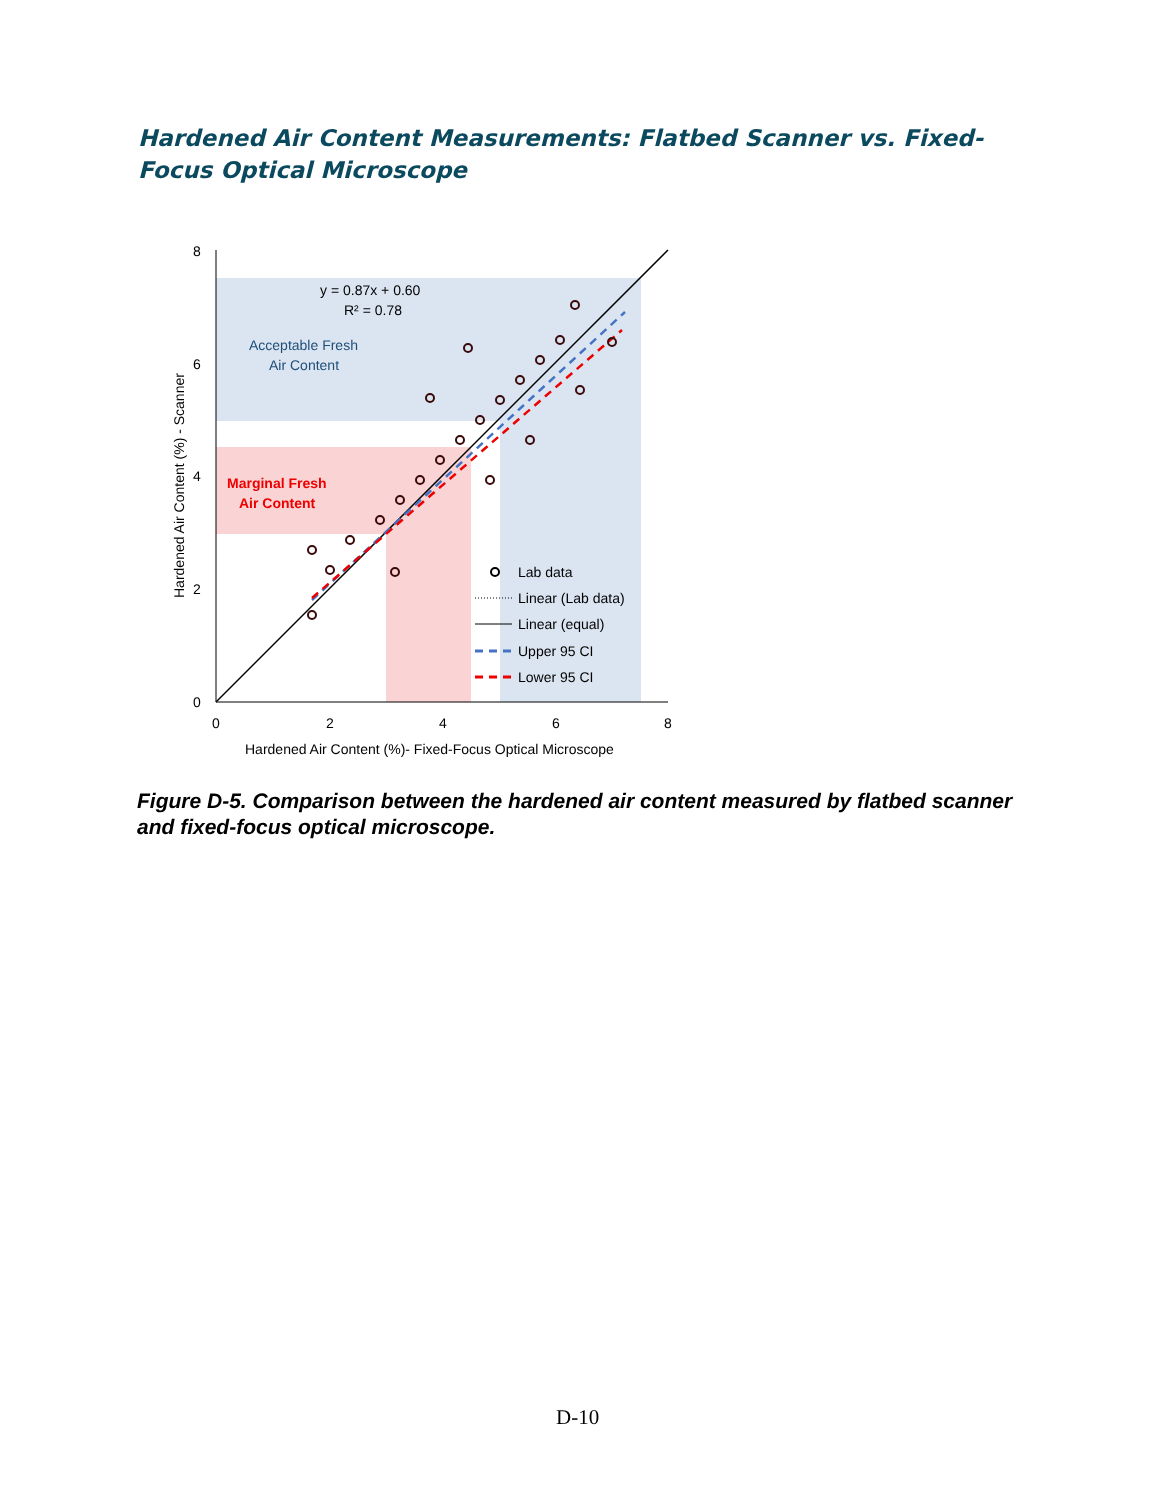Hardened Air Content Measurements: Flatbed Scanner vs. Fixed-Focus Optical Microscope
8
6
4
2
0
0
2
4
6
8
Hardened Air Content (%)- Fixed-Focus Optical Microscope
Hardened Air Content (%) - Scanner
y = 0.87x + 0.60
R² = 0.78
Acceptable Fresh
Air Content
Marginal Fresh
Air Content
Lab data
Linear (Lab data)
Linear (equal)
Upper 95 CI
Lower 95 CI
Figure D-5. Comparison between the hardened air content measured by flatbed scanner and fixed-focus optical microscope.
D-10